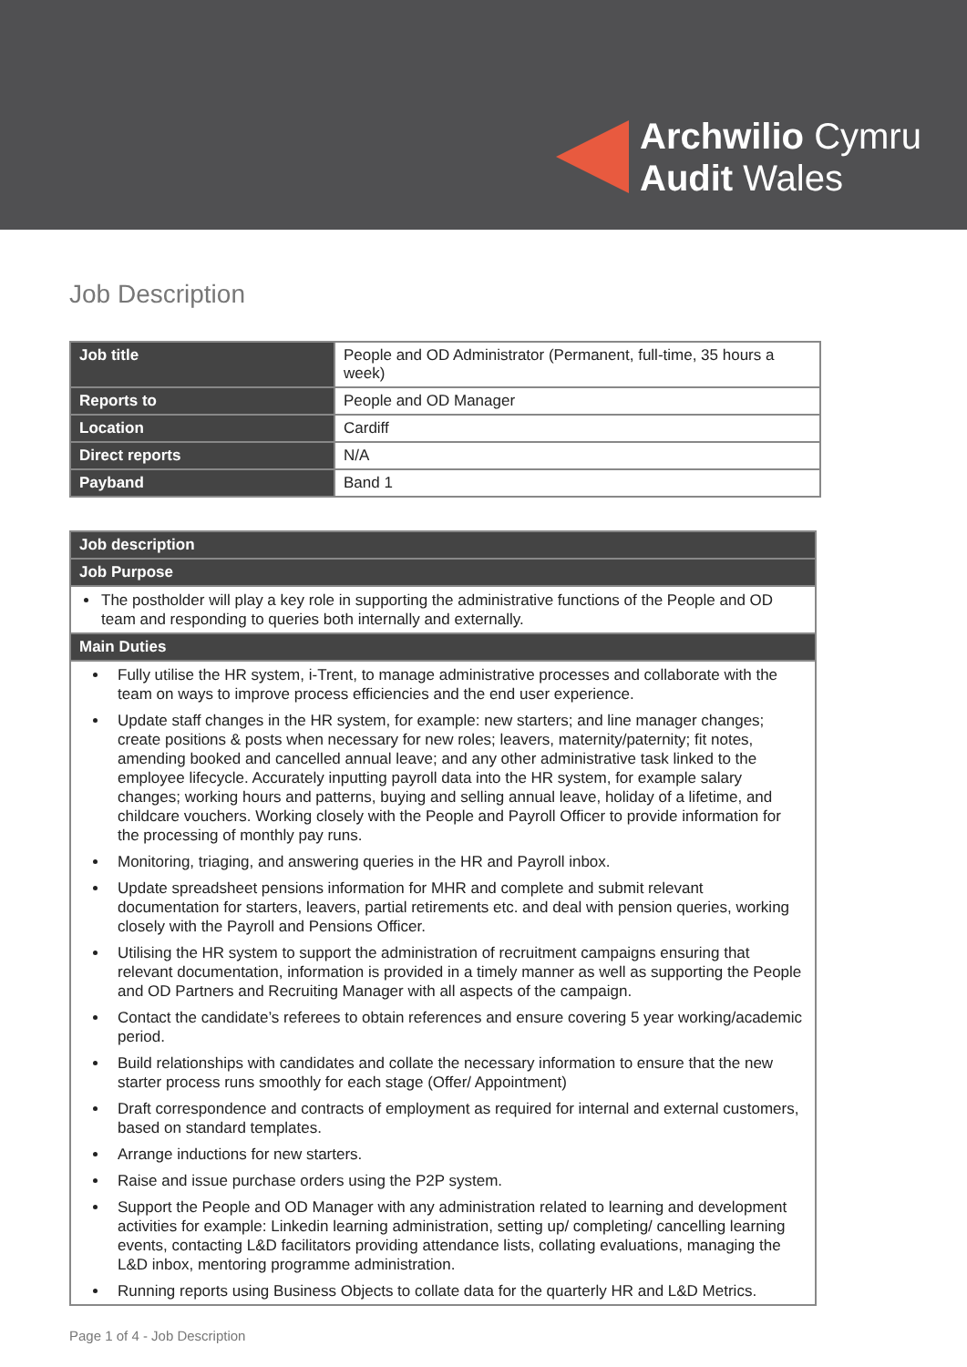Archwilio Cymru
Audit Wales
Job Description
| Job title | People and OD Administrator (Permanent, full-time, 35 hours a week) |
| Reports to | People and OD Manager |
| Location | Cardiff |
| Direct reports | N/A |
| Payband | Band 1 |
| Job description |
| --- |
| Job Purpose |
| The postholder will play a key role in supporting the administrative functions of the People and OD team and responding to queries both internally and externally. |
| Main Duties |
| Fully utilise the HR system, i-Trent, to manage administrative processes and collaborate with the team on ways to improve process efficiencies and the end user experience. Update staff changes in the HR system, for example: new starters; and line manager changes; create positions & posts when necessary for new roles; leavers, maternity/paternity; fit notes, amending booked and cancelled annual leave; and any other administrative task linked to the employee lifecycle. Accurately inputting payroll data into the HR system, for example salary changes; working hours and patterns, buying and selling annual leave, holiday of a lifetime, and childcare vouchers. Working closely with the People and Payroll Officer to provide information for the processing of monthly pay runs. Monitoring, triaging, and answering queries in the HR and Payroll inbox. Update spreadsheet pensions information for MHR and complete and submit relevant documentation for starters, leavers, partial retirements etc. and deal with pension queries, working closely with the Payroll and Pensions Officer. Utilising the HR system to support the administration of recruitment campaigns ensuring that relevant documentation, information is provided in a timely manner as well as supporting the People and OD Partners and Recruiting Manager with all aspects of the campaign. Contact the candidate’s referees to obtain references and ensure covering 5 year working/academic period. Build relationships with candidates and collate the necessary information to ensure that the new starter process runs smoothly for each stage (Offer/ Appointment) Draft correspondence and contracts of employment as required for internal and external customers, based on standard templates. Arrange inductions for new starters. Raise and issue purchase orders using the P2P system. Support the People and OD Manager with any administration related to learning and development activities for example: Linkedin learning administration, setting up/ completing/ cancelling learning events, contacting L&D facilitators providing attendance lists, collating evaluations, managing the L&D inbox, mentoring programme administration. Running reports using Business Objects to collate data for the quarterly HR and L&D Metrics. |
Page 1 of 4 - Job Description